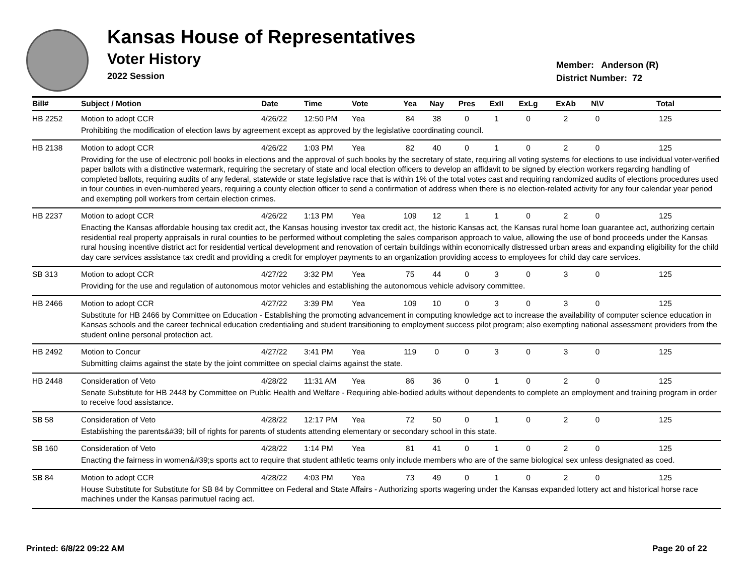Kansas House of Representatives
Voter History
2022 Session
Member: Anderson (R)
District Number: 72
| Bill# | Subject / Motion | Date | Time | Vote | Yea | Nay | Pres | ExII | ExLg | ExAb | N\V | Total |
| --- | --- | --- | --- | --- | --- | --- | --- | --- | --- | --- | --- | --- |
| HB 2252 | Motion to adopt CCR | 4/26/22 | 12:50 PM | Yea | 84 | 38 | 0 | 1 | 0 | 2 | 0 | 125 |
| | Prohibiting the modification of election laws by agreement except as approved by the legislative coordinating council. | | | | | | | | | | | |
| HB 2138 | Motion to adopt CCR | 4/26/22 | 1:03 PM | Yea | 82 | 40 | 0 | 1 | 0 | 2 | 0 | 125 |
| | Providing for the use of electronic poll books in elections and the approval of such books by the secretary of state, requiring all voting systems for elections to use individual voter-verified paper ballots with a distinctive watermark, requiring the secretary of state and local election officers to develop an affidavit to be signed by election workers regarding handling of completed ballots, requiring audits of any federal, statewide or state legislative race that is within 1% of the total votes cast and requiring randomized audits of elections procedures used in four counties in even-numbered years, requiring a county election officer to send a confirmation of address when there is no election-related activity for any four calendar year period and exempting poll workers from certain election crimes. | | | | | | | | | | | |
| HB 2237 | Motion to adopt CCR | 4/26/22 | 1:13 PM | Yea | 109 | 12 | 1 | 1 | 0 | 2 | 0 | 125 |
| | Enacting the Kansas affordable housing tax credit act, the Kansas housing investor tax credit act, the historic Kansas act, the Kansas rural home loan guarantee act, authorizing certain residential real property appraisals in rural counties to be performed without completing the sales comparison approach to value, allowing the use of bond proceeds under the Kansas rural housing incentive district act for residential vertical development and renovation of certain buildings within economically distressed urban areas and expanding eligibility for the child day care services assistance tax credit and providing a credit for employer payments to an organization providing access to employees for child day care services. | | | | | | | | | | | |
| SB 313 | Motion to adopt CCR | 4/27/22 | 3:32 PM | Yea | 75 | 44 | 0 | 3 | 0 | 3 | 0 | 125 |
| | Providing for the use and regulation of autonomous motor vehicles and establishing the autonomous vehicle advisory committee. | | | | | | | | | | | |
| HB 2466 | Motion to adopt CCR | 4/27/22 | 3:39 PM | Yea | 109 | 10 | 0 | 3 | 0 | 3 | 0 | 125 |
| | Substitute for HB 2466 by Committee on Education - Establishing the promoting advancement in computing knowledge act to increase the availability of computer science education in Kansas schools and the career technical education credentialing and student transitioning to employment success pilot program; also exempting national assessment providers from the student online personal protection act. | | | | | | | | | | | |
| HB 2492 | Motion to Concur | 4/27/22 | 3:41 PM | Yea | 119 | 0 | 0 | 3 | 0 | 3 | 0 | 125 |
| | Submitting claims against the state by the joint committee on special claims against the state. | | | | | | | | | | | |
| HB 2448 | Consideration of Veto | 4/28/22 | 11:31 AM | Yea | 86 | 36 | 0 | 1 | 0 | 2 | 0 | 125 |
| | Senate Substitute for HB 2448 by Committee on Public Health and Welfare - Requiring able-bodied adults without dependents to complete an employment and training program in order to receive food assistance. | | | | | | | | | | | |
| SB 58 | Consideration of Veto | 4/28/22 | 12:17 PM | Yea | 72 | 50 | 0 | 1 | 0 | 2 | 0 | 125 |
| | Establishing the parents&#39; bill of rights for parents of students attending elementary or secondary school in this state. | | | | | | | | | | | |
| SB 160 | Consideration of Veto | 4/28/22 | 1:14 PM | Yea | 81 | 41 | 0 | 1 | 0 | 2 | 0 | 125 |
| | Enacting the fairness in women&#39;s sports act to require that student athletic teams only include members who are of the same biological sex unless designated as coed. | | | | | | | | | | | |
| SB 84 | Motion to adopt CCR | 4/28/22 | 4:03 PM | Yea | 73 | 49 | 0 | 1 | 0 | 2 | 0 | 125 |
| | House Substitute for Substitute for SB 84 by Committee on Federal and State Affairs - Authorizing sports wagering under the Kansas expanded lottery act and historical horse race machines under the Kansas parimutuel racing act. | | | | | | | | | | | |
Printed: 6/8/22 09:22 AM Page 20 of 22